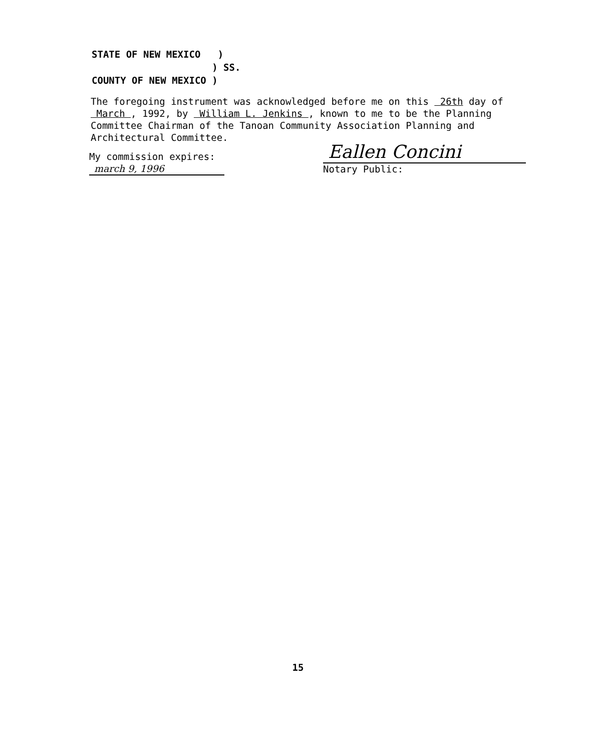STATE OF NEW MEXICO ) ) SS. COUNTY OF NEW MEXICO )
The foregoing instrument was acknowledged before me on this 26th day of March , 1992, by William L. Jenkins , known to me to be the Planning Committee Chairman of the Tanoan Community Association Planning and Architectural Committee.
My commission expires:
march 9, 1996
Eallen Concini
Notary Public:
15